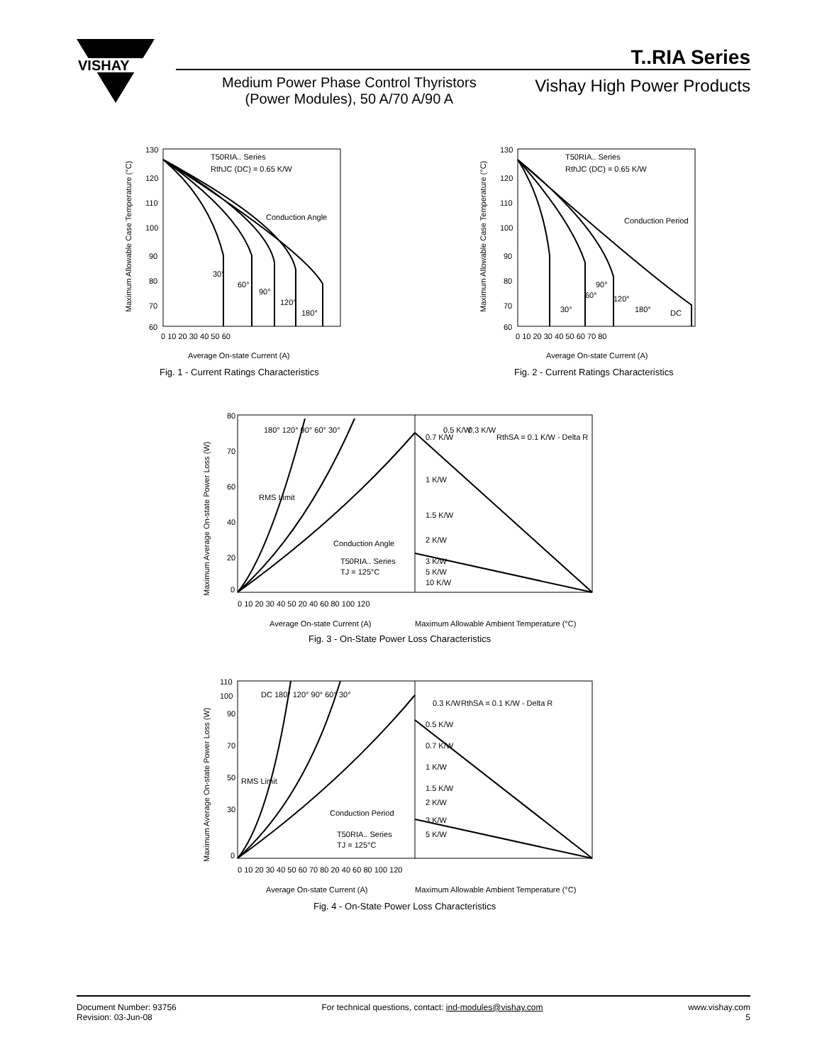VISHAY
T..RIA Series
Medium Power Phase Control Thyristors
(Power Modules), 50 A/70 A/90 A
Vishay High Power Products
Maximum Allowable Case Temperature (°C)
130
120
110
100
90
80
70
60
0 10 20 30 40 50 60
Average On-state Current (A)
T50RIA.. Series
RthJC (DC) = 0.65 K/W
Conduction Angle
30°
60°
90°
120°
180°
Fig. 1 - Current Ratings Characteristics
Maximum Allowable Case Temperature (°C)
130
120
110
100
90
80
70
60
0 10 20 30 40 50 60 70 80
Average On-state Current (A)
T50RIA.. Series
RthJC (DC) = 0.65 K/W
Conduction Period
30°
60°
90°
120°
180°
DC
Fig. 2 - Current Ratings Characteristics
Maximum Average On-state Power Loss (W)
80
70
60
40
20
0
0 10 20 30 40 50 20 40 60 80 100 120
Average On-state Current (A)
Maximum Allowable Ambient Temperature (°C)
180° 120° 90° 60° 30°
RMS Limit
Conduction Angle
T50RIA.. Series
TJ = 125°C
0.7 K/W
0.5 K/W
0.3 K/W
RthSA = 0.1 K/W - Delta R
1 K/W
1.5 K/W
2 K/W
3 K/W
5 K/W
10 K/W
Fig. 3 - On-State Power Loss Characteristics
Maximum Average On-state Power Loss (W)
110
100
90
70
50
30
0
0 10 20 30 40 50 60 70 80 20 40 60 80 100 120
Average On-state Current (A)
Maximum Allowable Ambient Temperature (°C)
DC 180° 120° 90° 60° 30°
RMS Limit
Conduction Period
T50RIA.. Series
TJ = 125°C
0.3 K/W
RthSA = 0.1 K/W - Delta R
0.5 K/W
0.7 K/W
1 K/W
1.5 K/W
2 K/W
3 K/W
5 K/W
Fig. 4 - On-State Power Loss Characteristics
Document Number: 93756
Revision: 03-Jun-08
For technical questions, contact: ind-modules@vishay.com
www.vishay.com
5